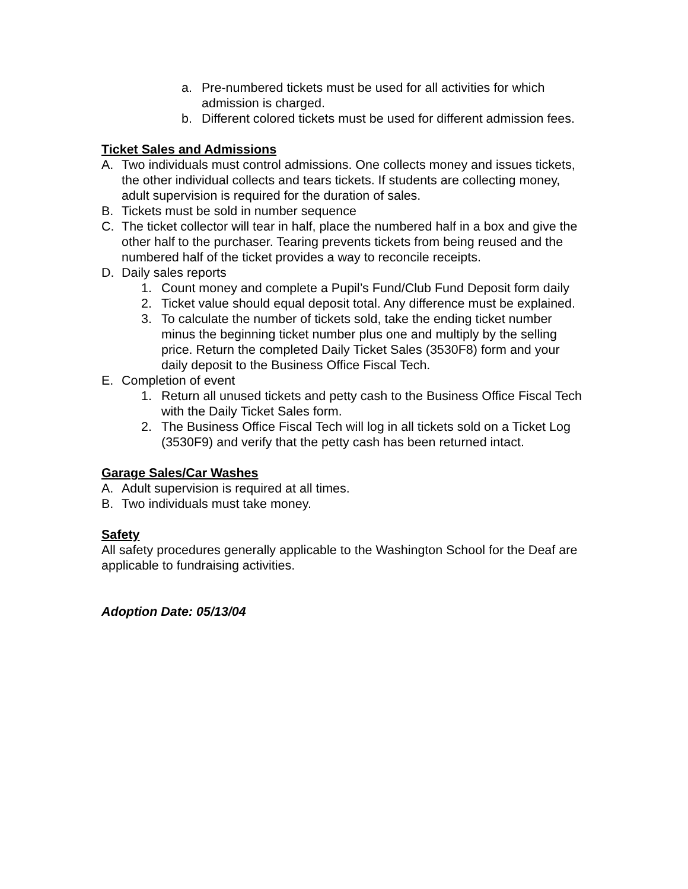a. Pre-numbered tickets must be used for all activities for which admission is charged.
b. Different colored tickets must be used for different admission fees.
Ticket Sales and Admissions
A. Two individuals must control admissions. One collects money and issues tickets, the other individual collects and tears tickets. If students are collecting money, adult supervision is required for the duration of sales.
B. Tickets must be sold in number sequence
C. The ticket collector will tear in half, place the numbered half in a box and give the other half to the purchaser. Tearing prevents tickets from being reused and the numbered half of the ticket provides a way to reconcile receipts.
D. Daily sales reports
1. Count money and complete a Pupil’s Fund/Club Fund Deposit form daily
2. Ticket value should equal deposit total. Any difference must be explained.
3. To calculate the number of tickets sold, take the ending ticket number minus the beginning ticket number plus one and multiply by the selling price. Return the completed Daily Ticket Sales (3530F8) form and your daily deposit to the Business Office Fiscal Tech.
E. Completion of event
1. Return all unused tickets and petty cash to the Business Office Fiscal Tech with the Daily Ticket Sales form.
2. The Business Office Fiscal Tech will log in all tickets sold on a Ticket Log (3530F9) and verify that the petty cash has been returned intact.
Garage Sales/Car Washes
A. Adult supervision is required at all times.
B. Two individuals must take money.
Safety
All safety procedures generally applicable to the Washington School for the Deaf are applicable to fundraising activities.
Adoption Date: 05/13/04